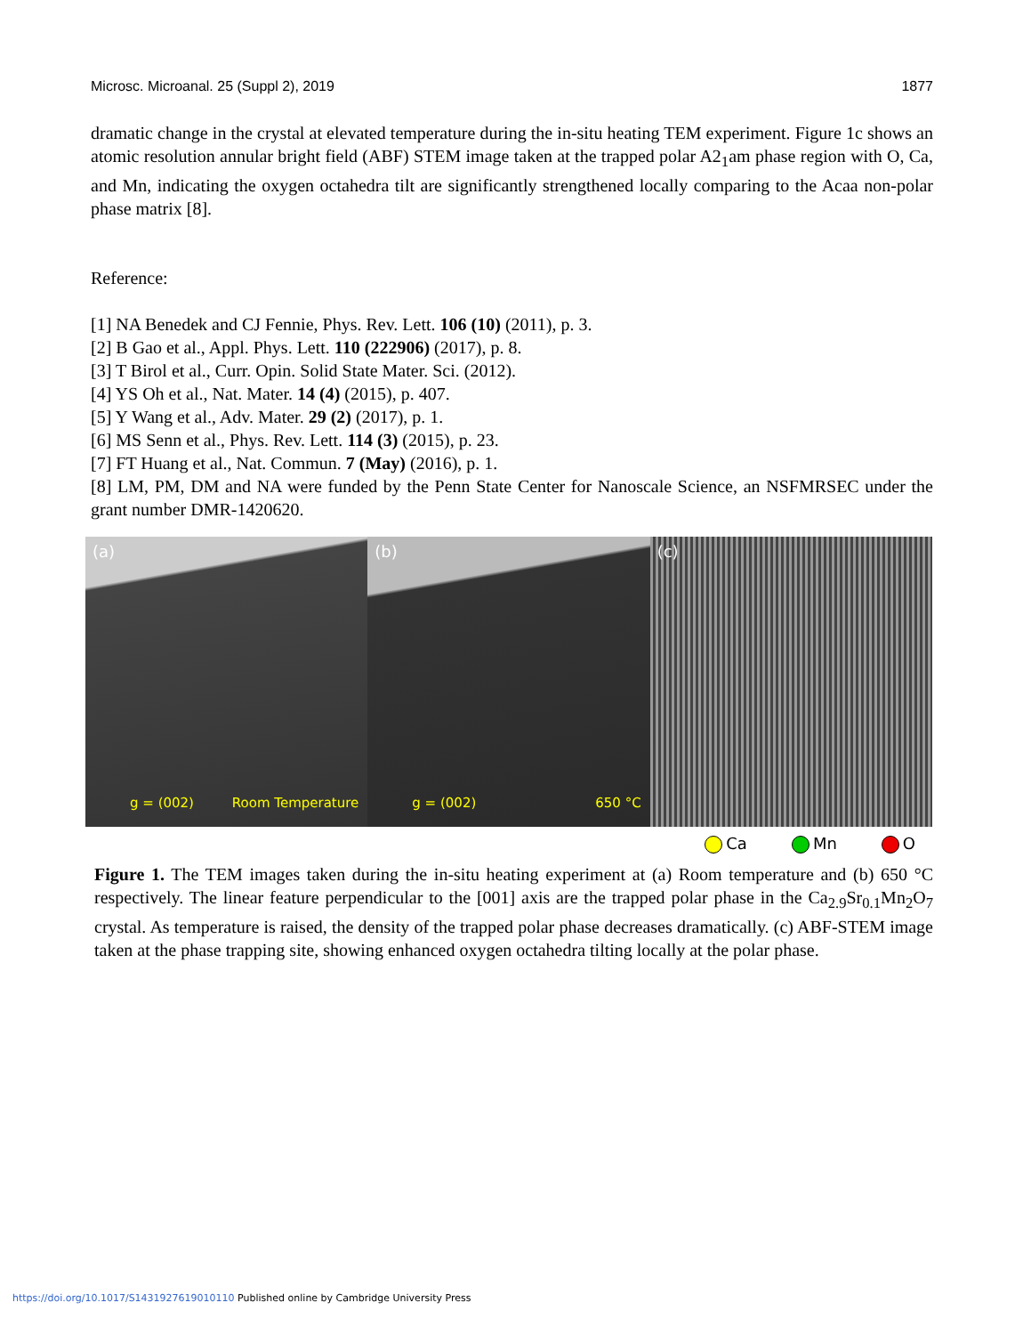Microsc. Microanal. 25 (Suppl 2), 2019 1877
dramatic change in the crystal at elevated temperature during the in-situ heating TEM experiment. Figure 1c shows an atomic resolution annular bright field (ABF) STEM image taken at the trapped polar A2<sub>1</sub>am phase region with O, Ca, and Mn, indicating the oxygen octahedra tilt are significantly strengthened locally comparing to the Acaa non-polar phase matrix [8].
Reference:
[1] NA Benedek and CJ Fennie, Phys. Rev. Lett. 106 (10) (2011), p. 3.
[2] B Gao et al., Appl. Phys. Lett. 110 (222906) (2017), p. 8.
[3] T Birol et al., Curr. Opin. Solid State Mater. Sci. (2012).
[4] YS Oh et al., Nat. Mater. 14 (4) (2015), p. 407.
[5] Y Wang et al., Adv. Mater. 29 (2) (2017), p. 1.
[6] MS Senn et al., Phys. Rev. Lett. 114 (3) (2015), p. 23.
[7] FT Huang et al., Nat. Commun. 7 (May) (2016), p. 1.
[8] LM, PM, DM and NA were funded by the Penn State Center for Nanoscale Science, an NSFMRSEC under the grant number DMR-1420620.
(a)
g = (002) Room Temperature
(b)
g = (002) 650 °C
(c)
Ca Mn O
Figure 1. The TEM images taken during the in-situ heating experiment at (a) Room temperature and (b) 650 °C respectively. The linear feature perpendicular to the [001] axis are the trapped polar phase in the Ca<sub>2.9</sub>Sr<sub>0.1</sub>Mn<sub>2</sub>O<sub>7</sub> crystal. As temperature is raised, the density of the trapped polar phase decreases dramatically. (c) ABF-STEM image taken at the phase trapping site, showing enhanced oxygen octahedra tilting locally at the polar phase.
https://doi.org/10.1017/S1431927619010110 Published online by Cambridge University Press